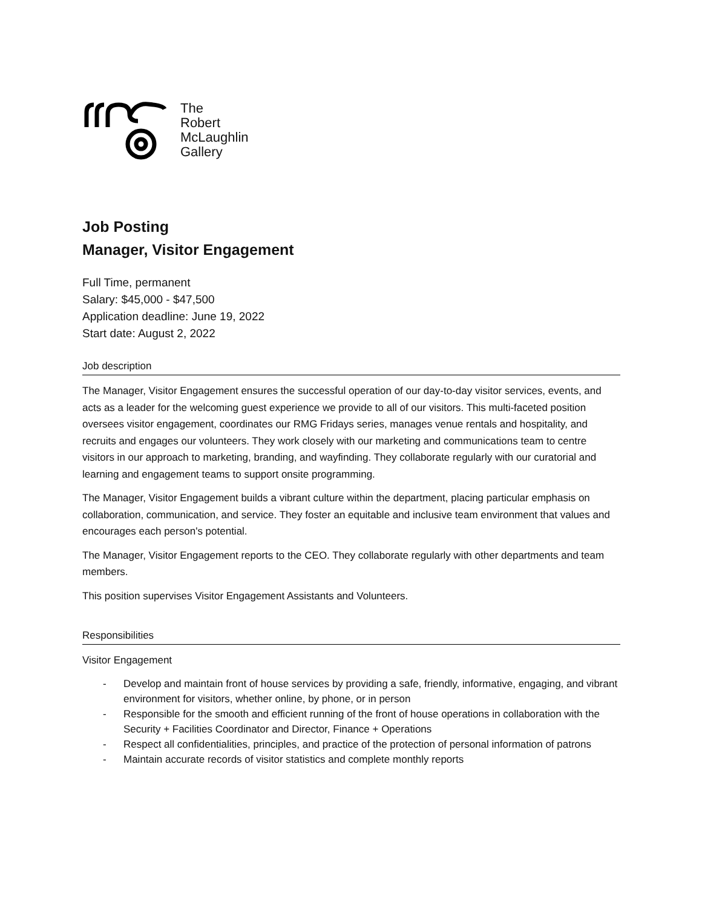The
Robert
McLaughlin
Gallery
Job Posting
Manager, Visitor Engagement
Full Time, permanent
Salary: $45,000 - $47,500
Application deadline: June 19, 2022
Start date: August 2, 2022
Job description
The Manager, Visitor Engagement ensures the successful operation of our day-to-day visitor services, events, and acts as a leader for the welcoming guest experience we provide to all of our visitors. This multi-faceted position oversees visitor engagement, coordinates our RMG Fridays series, manages venue rentals and hospitality, and recruits and engages our volunteers. They work closely with our marketing and communications team to centre visitors in our approach to marketing, branding, and wayfinding. They collaborate regularly with our curatorial and learning and engagement teams to support onsite programming.
The Manager, Visitor Engagement builds a vibrant culture within the department, placing particular emphasis on collaboration, communication, and service. They foster an equitable and inclusive team environment that values and encourages each person's potential.
The Manager, Visitor Engagement reports to the CEO. They collaborate regularly with other departments and team members.
This position supervises Visitor Engagement Assistants and Volunteers.
Responsibilities
Visitor Engagement
- Develop and maintain front of house services by providing a safe, friendly, informative, engaging, and vibrant environment for visitors, whether online, by phone, or in person
- Responsible for the smooth and efficient running of the front of house operations in collaboration with the Security + Facilities Coordinator and Director, Finance + Operations
- Respect all confidentialities, principles, and practice of the protection of personal information of patrons
- Maintain accurate records of visitor statistics and complete monthly reports